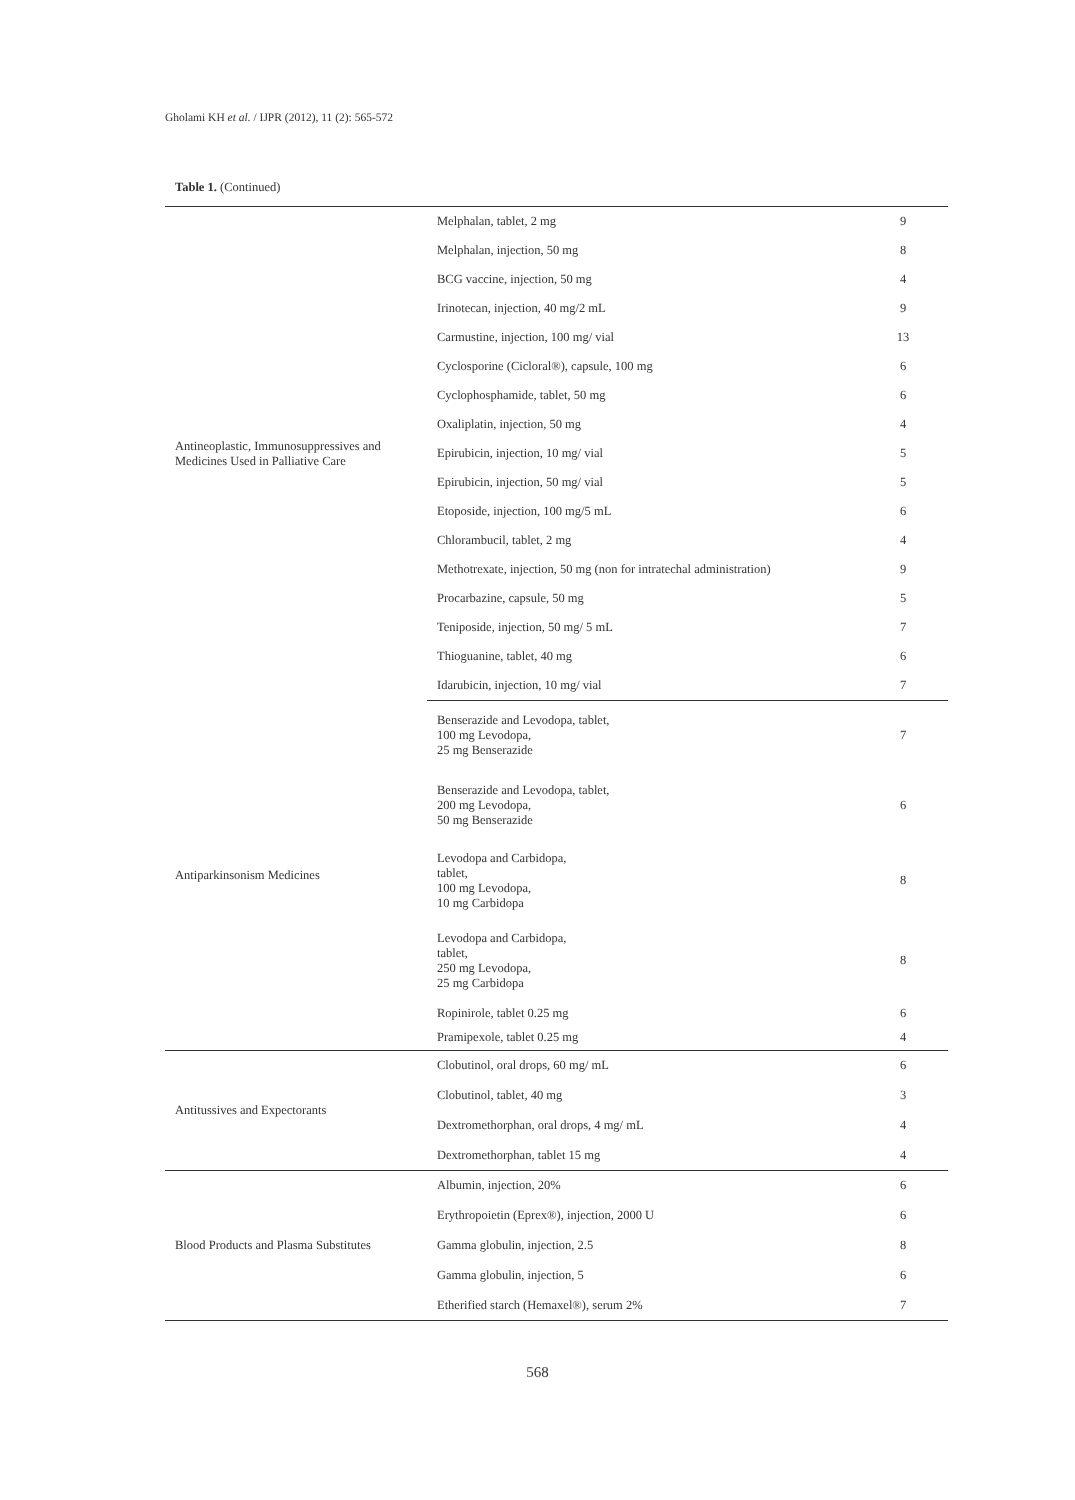Gholami KH et al. / IJPR (2012), 11 (2): 565-572
Table 1. (Continued)
| Antineoplastic, Immunosuppressives and Medicines Used in Palliative Care | Melphalan, tablet, 2 mg | 9 |
| | Melphalan, injection, 50 mg | 8 |
| | BCG vaccine, injection, 50 mg | 4 |
| | Irinotecan, injection, 40 mg/2 mL | 9 |
| | Carmustine, injection, 100 mg/ vial | 13 |
| | Cyclosporine (Cicloral®), capsule, 100 mg | 6 |
| | Cyclophosphamide, tablet, 50 mg | 6 |
| | Oxaliplatin, injection, 50 mg | 4 |
| | Epirubicin, injection, 10 mg/ vial | 5 |
| | Epirubicin, injection, 50 mg/ vial | 5 |
| | Etoposide, injection, 100 mg/5 mL | 6 |
| | Chlorambucil, tablet, 2 mg | 4 |
| | Methotrexate, injection, 50 mg (non for intratechal administration) | 9 |
| | Procarbazine, capsule, 50 mg | 5 |
| | Teniposide, injection, 50 mg/ 5 mL | 7 |
| | Thioguanine, tablet, 40 mg | 6 |
| | Idarubicin, injection, 10 mg/ vial | 7 |
| Antiparkinsonism Medicines | Benserazide and Levodopa, tablet, 100 mg Levodopa, 25 mg Benserazide | 7 |
| | Benserazide and Levodopa, tablet, 200 mg Levodopa, 50 mg Benserazide | 6 |
| | Levodopa and Carbidopa, tablet, 100 mg Levodopa, 10 mg Carbidopa | 8 |
| | Levodopa and Carbidopa, tablet, 250 mg Levodopa, 25 mg Carbidopa | 8 |
| | Ropinirole, tablet 0.25 mg | 6 |
| | Pramipexole, tablet 0.25 mg | 4 |
| Antitussives and Expectorants | Clobutinol, oral drops, 60 mg/ mL | 6 |
| | Clobutinol, tablet, 40 mg | 3 |
| | Dextromethorphan, oral drops, 4 mg/ mL | 4 |
| | Dextromethorphan, tablet 15 mg | 4 |
| Blood Products and Plasma Substitutes | Albumin, injection, 20% | 6 |
| | Erythropoietin (Eprex®), injection, 2000 U | 6 |
| | Gamma globulin, injection, 2.5 | 8 |
| | Gamma globulin, injection, 5 | 6 |
| | Etherified starch (Hemaxel®), serum 2% | 7 |
568